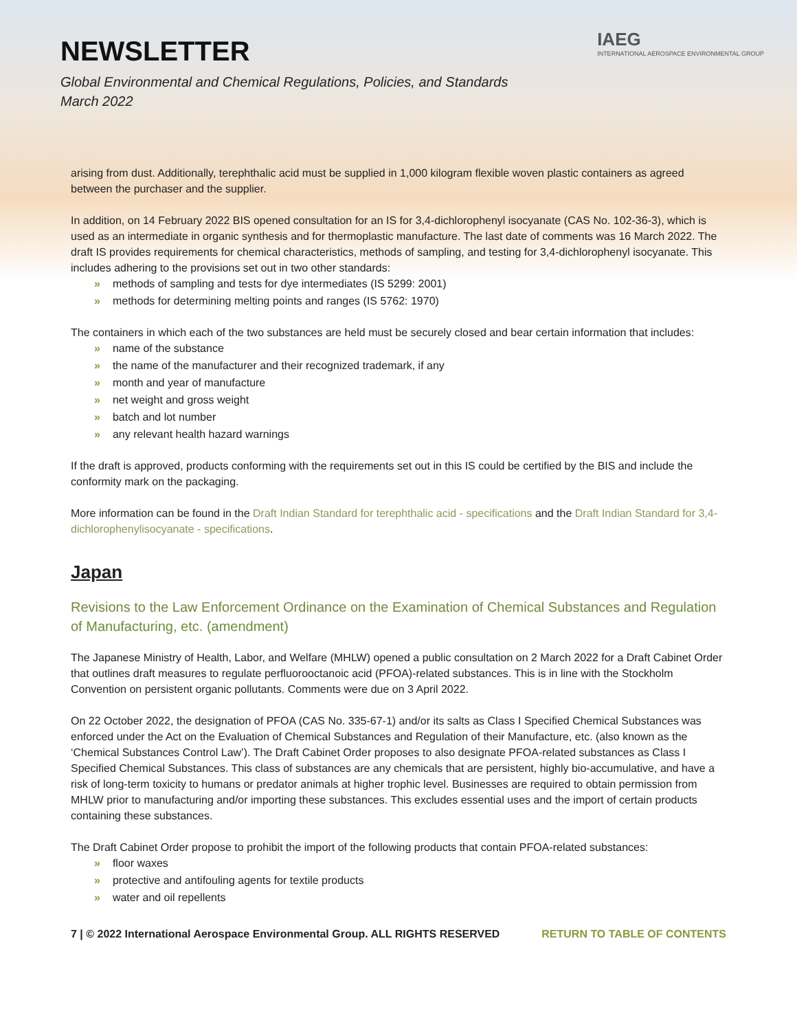NEWSLETTER
Global Environmental and Chemical Regulations, Policies, and Standards
March 2022
IAEG
INTERNATIONAL AEROSPACE ENVIRONMENTAL GROUP
arising from dust. Additionally, terephthalic acid must be supplied in 1,000 kilogram flexible woven plastic containers as agreed between the purchaser and the supplier.
In addition, on 14 February 2022 BIS opened consultation for an IS for 3,4-dichlorophenyl isocyanate (CAS No. 102-36-3), which is used as an intermediate in organic synthesis and for thermoplastic manufacture. The last date of comments was 16 March 2022. The draft IS provides requirements for chemical characteristics, methods of sampling, and testing for 3,4-dichlorophenyl isocyanate. This includes adhering to the provisions set out in two other standards:
» methods of sampling and tests for dye intermediates (IS 5299: 2001)
» methods for determining melting points and ranges (IS 5762: 1970)
The containers in which each of the two substances are held must be securely closed and bear certain information that includes:
» name of the substance
» the name of the manufacturer and their recognized trademark, if any
» month and year of manufacture
» net weight and gross weight
» batch and lot number
» any relevant health hazard warnings
If the draft is approved, products conforming with the requirements set out in this IS could be certified by the BIS and include the conformity mark on the packaging.
More information can be found in the Draft Indian Standard for terephthalic acid - specifications and the Draft Indian Standard for 3,4-dichlorophenylisocyanate - specifications.
Japan
Revisions to the Law Enforcement Ordinance on the Examination of Chemical Substances and Regulation of Manufacturing, etc. (amendment)
The Japanese Ministry of Health, Labor, and Welfare (MHLW) opened a public consultation on 2 March 2022 for a Draft Cabinet Order that outlines draft measures to regulate perfluorooctanoic acid (PFOA)-related substances. This is in line with the Stockholm Convention on persistent organic pollutants. Comments were due on 3 April 2022.
On 22 October 2022, the designation of PFOA (CAS No. 335-67-1) and/or its salts as Class I Specified Chemical Substances was enforced under the Act on the Evaluation of Chemical Substances and Regulation of their Manufacture, etc. (also known as the ‘Chemical Substances Control Law’). The Draft Cabinet Order proposes to also designate PFOA-related substances as Class I Specified Chemical Substances. This class of substances are any chemicals that are persistent, highly bio-accumulative, and have a risk of long-term toxicity to humans or predator animals at higher trophic level. Businesses are required to obtain permission from MHLW prior to manufacturing and/or importing these substances. This excludes essential uses and the import of certain products containing these substances.
The Draft Cabinet Order propose to prohibit the import of the following products that contain PFOA-related substances:
» floor waxes
» protective and antifouling agents for textile products
» water and oil repellents
7 | © 2022 International Aerospace Environmental Group. ALL RIGHTS RESERVED RETURN TO TABLE OF CONTENTS